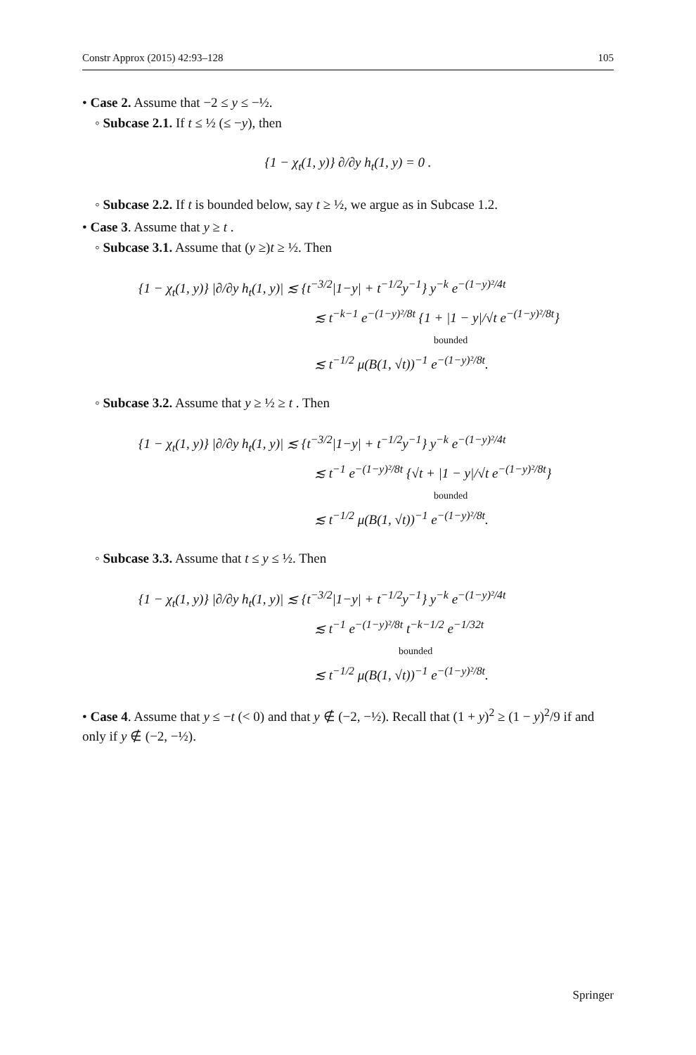Constr Approx (2015) 42:93–128 105
• Case 2. Assume that −2 ≤ y ≤ −½.
◦ Subcase 2.1. If t ≤ ½ (≤ −y), then
{1 − χ<sub>t</sub>(1, y)} ∂/∂y h<sub>t</sub>(1, y) = 0 .
◦ Subcase 2.2. If t is bounded below, say t ≥ ½, we argue as in Subcase 1.2.
• Case 3. Assume that y ≥ t .
◦ Subcase 3.1. Assume that (y ≥)t ≥ ½. Then
{1 − χ<sub>t</sub>(1, y)} |∂/∂y h<sub>t</sub>(1, y)| ≲ {t<sup>−3/2</sup>|1−y| + t<sup>−1/2</sup>y<sup>−1</sup>} y<sup>−k</sup> e<sup>−(1−y)²/4t</sup>
≲ t<sup>−k−1</sup> e<sup>−(1−y)²/8t</sup> {1 + |1 − y|/√t e<sup>−(1−y)²/8t</sup>}
bounded
≲ t<sup>−1/2</sup> μ(B(1, √t))<sup>−1</sup> e<sup>−(1−y)²/8t</sup>.
◦ Subcase 3.2. Assume that y ≥ ½ ≥ t . Then
{1 − χ<sub>t</sub>(1, y)} |∂/∂y h<sub>t</sub>(1, y)| ≲ {t<sup>−3/2</sup>|1−y| + t<sup>−1/2</sup>y<sup>−1</sup>} y<sup>−k</sup> e<sup>−(1−y)²/4t</sup>
≲ t<sup>−1</sup> e<sup>−(1−y)²/8t</sup> {√t + |1 − y|/√t e<sup>−(1−y)²/8t</sup>}
bounded
≲ t<sup>−1/2</sup> μ(B(1, √t))<sup>−1</sup> e<sup>−(1−y)²/8t</sup>.
◦ Subcase 3.3. Assume that t ≤ y ≤ ½. Then
{1 − χ<sub>t</sub>(1, y)} |∂/∂y h<sub>t</sub>(1, y)| ≲ {t<sup>−3/2</sup>|1−y| + t<sup>−1/2</sup>y<sup>−1</sup>} y<sup>−k</sup> e<sup>−(1−y)²/4t</sup>
≲ t<sup>−1</sup> e<sup>−(1−y)²/8t</sup> t<sup>−k−1/2</sup> e<sup>−1/32t</sup>
bounded
≲ t<sup>−1/2</sup> μ(B(1, √t))<sup>−1</sup> e<sup>−(1−y)²/8t</sup>.
• Case 4. Assume that y ≤ −t (< 0) and that y ∉ (−2, −½). Recall that (1 + y)<sup>2</sup> ≥ (1 − y)<sup>2</sup>/9 if and only if y ∉ (−2, −½).
Springer